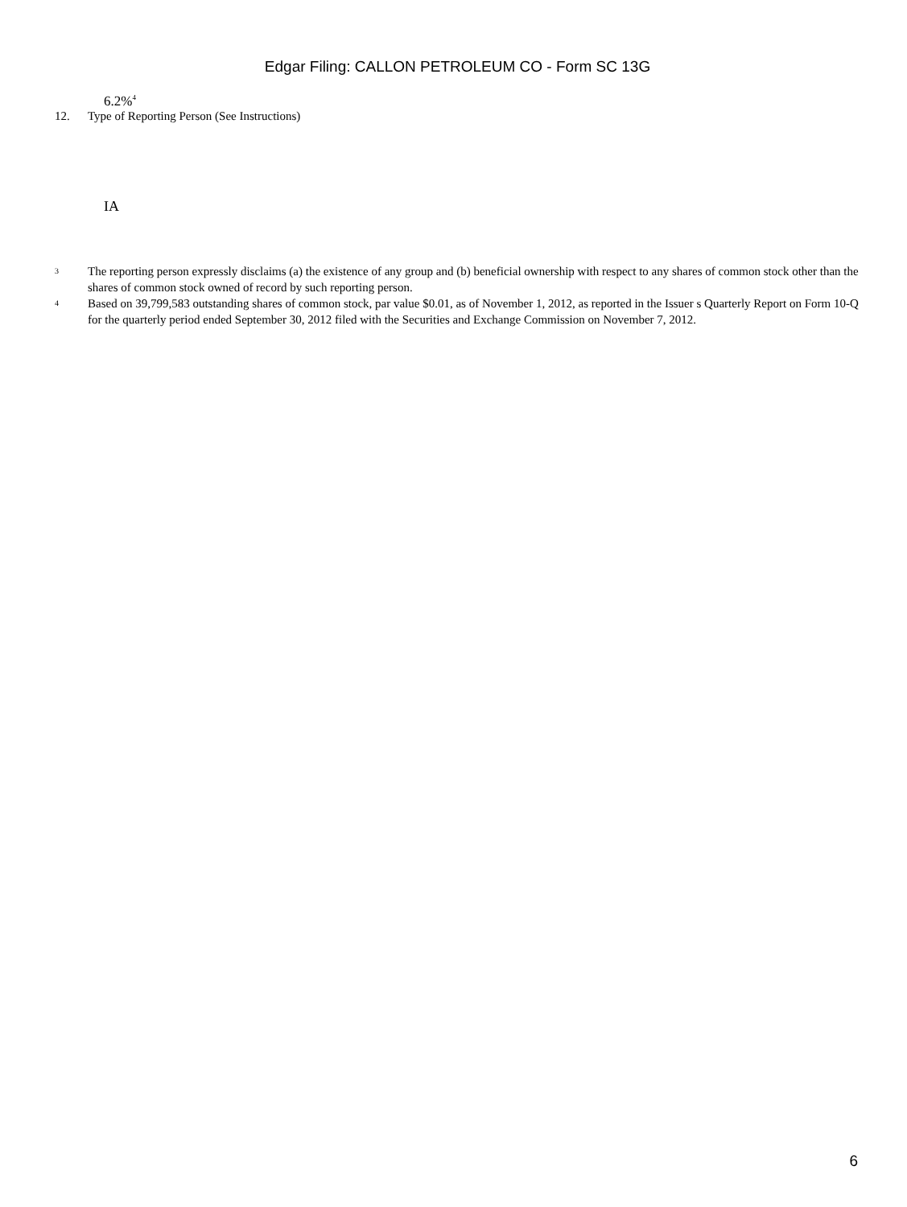Edgar Filing: CALLON PETROLEUM CO - Form SC 13G
6.2%<sup>4</sup>
12. Type of Reporting Person (See Instructions)
IA
3 The reporting person expressly disclaims (a) the existence of any group and (b) beneficial ownership with respect to any shares of common stock other than the shares of common stock owned of record by such reporting person.
4 Based on 39,799,583 outstanding shares of common stock, par value $0.01, as of November 1, 2012, as reported in the Issuer s Quarterly Report on Form 10-Q for the quarterly period ended September 30, 2012 filed with the Securities and Exchange Commission on November 7, 2012.
6